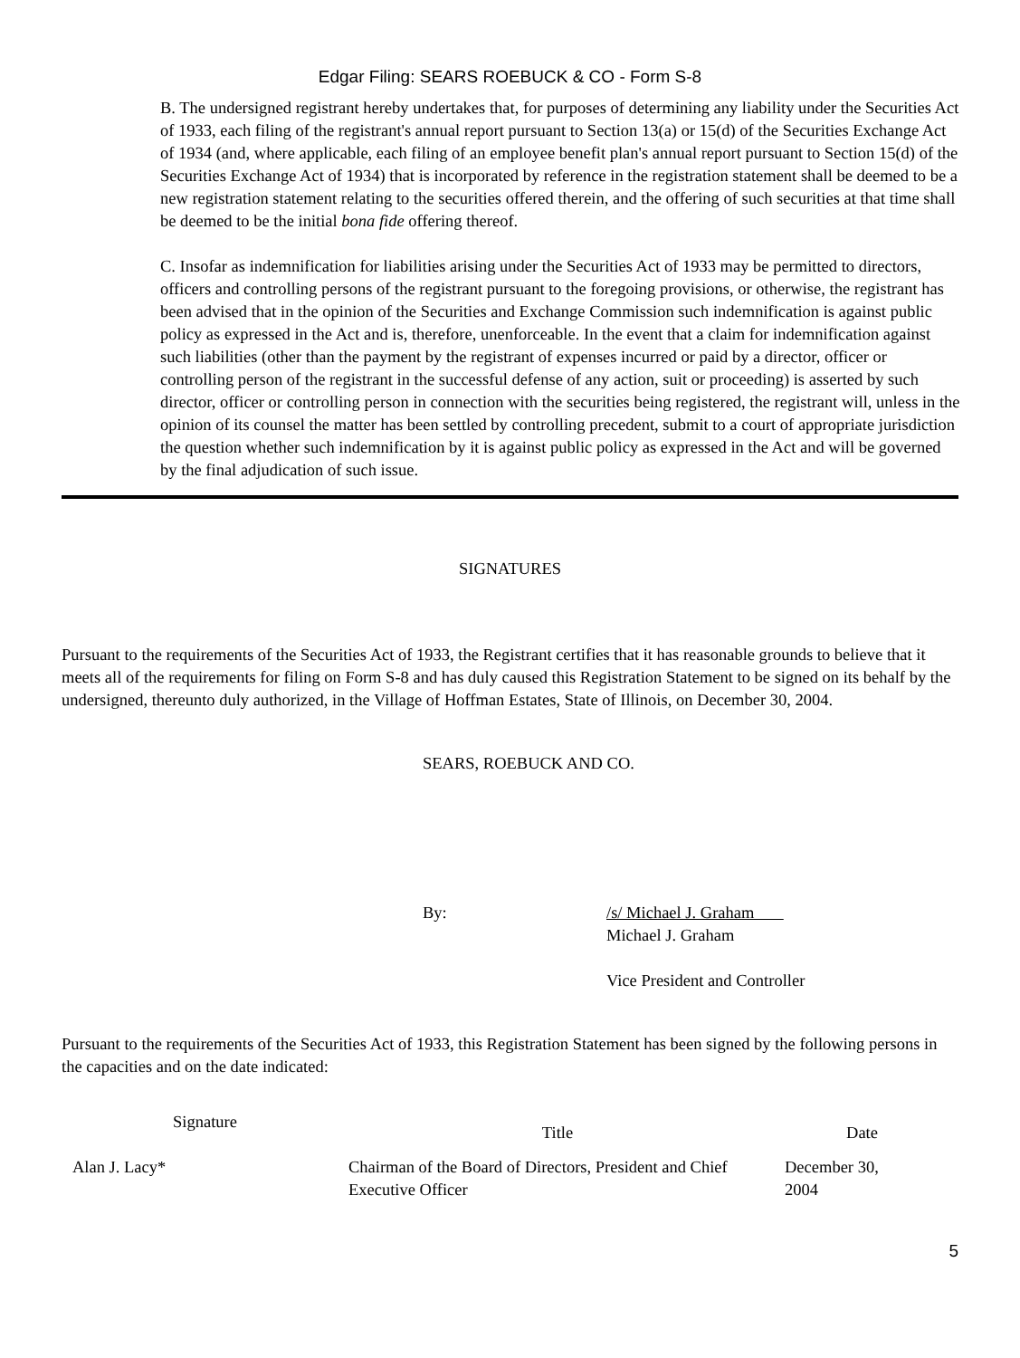Edgar Filing: SEARS ROEBUCK & CO - Form S-8
B. The undersigned registrant hereby undertakes that, for purposes of determining any liability under the Securities Act of 1933, each filing of the registrant's annual report pursuant to Section 13(a) or 15(d) of the Securities Exchange Act of 1934 (and, where applicable, each filing of an employee benefit plan's annual report pursuant to Section 15(d) of the Securities Exchange Act of 1934) that is incorporated by reference in the registration statement shall be deemed to be a new registration statement relating to the securities offered therein, and the offering of such securities at that time shall be deemed to be the initial bona fide offering thereof.
C. Insofar as indemnification for liabilities arising under the Securities Act of 1933 may be permitted to directors, officers and controlling persons of the registrant pursuant to the foregoing provisions, or otherwise, the registrant has been advised that in the opinion of the Securities and Exchange Commission such indemnification is against public policy as expressed in the Act and is, therefore, unenforceable. In the event that a claim for indemnification against such liabilities (other than the payment by the registrant of expenses incurred or paid by a director, officer or controlling person of the registrant in the successful defense of any action, suit or proceeding) is asserted by such director, officer or controlling person in connection with the securities being registered, the registrant will, unless in the opinion of its counsel the matter has been settled by controlling precedent, submit to a court of appropriate jurisdiction the question whether such indemnification by it is against public policy as expressed in the Act and will be governed by the final adjudication of such issue.
SIGNATURES
Pursuant to the requirements of the Securities Act of 1933, the Registrant certifies that it has reasonable grounds to believe that it meets all of the requirements for filing on Form S-8 and has duly caused this Registration Statement to be signed on its behalf by the undersigned, thereunto duly authorized, in the Village of Hoffman Estates, State of Illinois, on December 30, 2004.
SEARS, ROEBUCK AND CO.
| By: | /s/ Michael J. Graham Michael J. Graham Vice President and Controller |
Pursuant to the requirements of the Securities Act of 1933, this Registration Statement has been signed by the following persons in the capacities and on the date indicated:
| Signature | Title | Date |
| --- | --- | --- |
| Alan J. Lacy* | Chairman of the Board of Directors, President and Chief Executive Officer | December 30, 2004 |
5